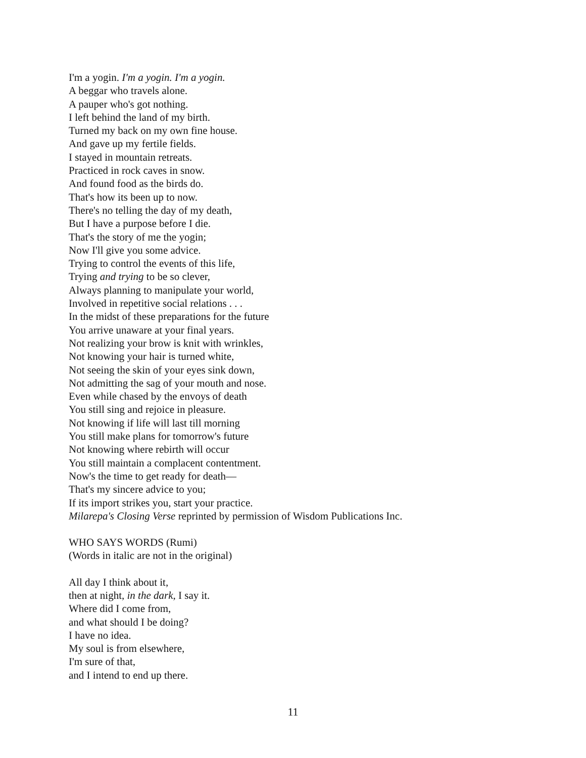I'm a yogin. I'm a yogin. I'm a yogin.
A beggar who travels alone.
A pauper who's got nothing.
I left behind the land of my birth.
Turned my back on my own fine house.
And gave up my fertile fields.
I stayed in mountain retreats.
Practiced in rock caves in snow.
And found food as the birds do.
That's how its been up to now.
There's no telling the day of my death,
But I have a purpose before I die.
That's the story of me the yogin;
Now I'll give you some advice.
Trying to control the events of this life,
Trying and trying to be so clever,
Always planning to manipulate your world,
Involved in repetitive social relations . . .
In the midst of these preparations for the future
You arrive unaware at your final years.
Not realizing your brow is knit with wrinkles,
Not knowing your hair is turned white,
Not seeing the skin of your eyes sink down,
Not admitting the sag of your mouth and nose.
Even while chased by the envoys of death
You still sing and rejoice in pleasure.
Not knowing if life will last till morning
You still make plans for tomorrow's future
Not knowing where rebirth will occur
You still maintain a complacent contentment.
Now's the time to get ready for death—
That's my sincere advice to you;
If its import strikes you, start your practice.
Milarepa's Closing Verse reprinted by permission of Wisdom Publications Inc.
WHO SAYS WORDS (Rumi)
(Words in italic are not in the original)
All day I think about it,
then at night, in the dark, I say it.
Where did I come from,
and what should I be doing?
I have no idea.
My soul is from elsewhere,
I'm sure of that,
and I intend to end up there.
11